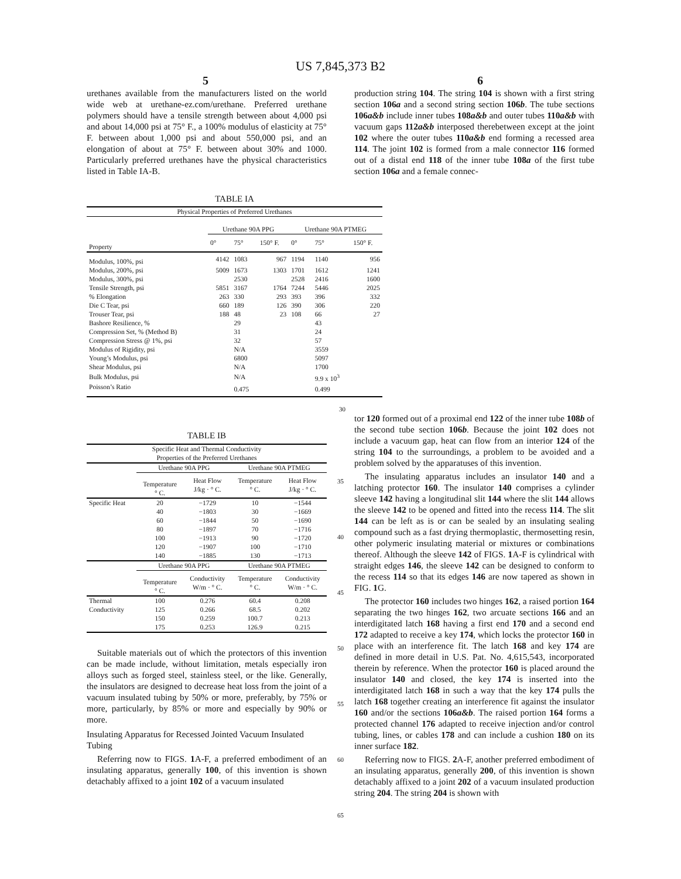US 7,845,373 B2
5 6
urethanes available from the manufacturers listed on the world wide web at urethane-ez.com/urethane. Preferred urethane polymers should have a tensile strength between about 4,000 psi and about 14,000 psi at 75° F., a 100% modulus of elasticity at 75° F. between about 1,000 psi and about 550,000 psi, and an elongation of about at 75° F. between about 30% and 1000. Particularly preferred urethanes have the physical characteristics listed in Table IA-B.
production string 104. The string 104 is shown with a first string section 106a and a second string section 106b. The tube sections 106a&b include inner tubes 108a&b and outer tubes 110a&b with vacuum gaps 112a&b interposed therebetween except at the joint 102 where the outer tubes 110a&b end forming a recessed area 114. The joint 102 is formed from a male connector 116 formed out of a distal end 118 of the inner tube 108a of the first tube section 106a and a female connec-
TABLE IA
| Physical Properties of Preferred Urethanes | | | | | | |
| | Urethane 90A PPG | | | Urethane 90A PTMEG | | |
| Property | 0° | 75° | 150° F. | 0° | 75° | 150° F. |
| Modulus, 100%, psi | 4142 | 1083 | 967 | 1194 | 1140 | 956 |
| Modulus, 200%, psi | 5009 | 1673 | 1303 | 1701 | 1612 | 1241 |
| Modulus, 300%, psi | | 2530 | | 2528 | 2416 | 1600 |
| Tensile Strength, psi | 5851 | 3167 | 1764 | 7244 | 5446 | 2025 |
| % Elongation | 263 | 330 | 293 | 393 | 396 | 332 |
| Die C Tear, psi | 660 | 189 | 126 | 390 | 306 | 220 |
| Trouser Tear, psi | 188 | 48 | 23 | 108 | 66 | 27 |
| Bashore Resilience, % | | 29 | | | 43 | |
| Compression Set, % (Method B) | | 31 | | | 24 | |
| Compression Stress @ 1%, psi | | 32 | | | 57 | |
| Modulus of Rigidity, psi | | N/A | | | 3559 | |
| Young’s Modulus, psi | | 6800 | | | 5097 | |
| Shear Modulus, psi | | N/A | | | 1700 | |
| Bulk Modulus, psi | | N/A | | | 9.9 x 10<sup>3</sup> | |
| Poisson’s Ratio | | 0.475 | | | 0.499 | |
30
TABLE IB
| Specific Heat and Thermal Conductivity Properties of the Preferred Urethanes | | | | |
| | Urethane 90A PPG | | Urethane 90A PTMEG | |
| | Temperature ° C. | Heat Flow J/kg · ° C. | Temperature ° C. | Heat Flow J/kg · ° C. |
| Specific Heat | 20 | −1729 | 10 | −1544 |
| | 40 | −1803 | 30 | −1669 |
| | 60 | −1844 | 50 | −1690 |
| | 80 | −1897 | 70 | −1716 |
| | 100 | −1913 | 90 | −1720 |
| | 120 | −1907 | 100 | −1710 |
| | 140 | −1885 | 130 | −1713 |
| | Urethane 90A PPG | | Urethane 90A PTMEG | |
| | Temperature ° C. | Conductivity W/m · ° C. | Temperature ° C. | Conductivity W/m · ° C. |
| Thermal | 100 | 0.276 | 60.4 | 0.208 |
| Conductivity | 125 | 0.266 | 68.5 | 0.202 |
| | 150 | 0.259 | 100.7 | 0.213 |
| | 175 | 0.253 | 126.9 | 0.215 |
Suitable materials out of which the protectors of this invention can be made include, without limitation, metals especially iron alloys such as forged steel, stainless steel, or the like. Generally, the insulators are designed to decrease heat loss from the joint of a vacuum insulated tubing by 50% or more, preferably, by 75% or more, particularly, by 85% or more and especially by 90% or more.
Insulating Apparatus for Recessed Jointed Vacuum Insulated Tubing
Referring now to FIGS. 1 A-F, a preferred embodiment of an insulating apparatus, generally 100, of this invention is shown detachably affixed to a joint 102 of a vacuum insulated
35
40
45
50
55
60
65
tor 120 formed out of a proximal end 122 of the inner tube 108b of the second tube section 106b. Because the joint 102 does not include a vacuum gap, heat can flow from an interior 124 of the string 104 to the surroundings, a problem to be avoided and a problem solved by the apparatuses of this invention.
The insulating apparatus includes an insulator 140 and a latching protector 160. The insulator 140 comprises a cylinder sleeve 142 having a longitudinal slit 144 where the slit 144 allows the sleeve 142 to be opened and fitted into the recess 114. The slit 144 can be left as is or can be sealed by an insulating sealing compound such as a fast drying thermoplastic, thermosetting resin, other polymeric insulating material or mixtures or combinations thereof. Although the sleeve 142 of FIGS. 1 A-F is cylindrical with straight edges 146, the sleeve 142 can be designed to conform to the recess 114 so that its edges 146 are now tapered as shown in FIG. 1 G.
The protector 160 includes two hinges 162, a raised portion 164 separating the two hinges 162, two arcuate sections 166 and an interdigitated latch 168 having a first end 170 and a second end 172 adapted to receive a key 174, which locks the protector 160 in place with an interference fit. The latch 168 and key 174 are defined in more detail in U.S. Pat. No. 4,615,543, incorporated therein by reference. When the protector 160 is placed around the insulator 140 and closed, the key 174 is inserted into the interdigitated latch 168 in such a way that the key 174 pulls the latch 168 together creating an interference fit against the insulator 160 and/or the sections 106a&b. The raised portion 164 forms a protected channel 176 adapted to receive injection and/or control tubing, lines, or cables 178 and can include a cushion 180 on its inner surface 182.
Referring now to FIGS. 2 A-F, another preferred embodiment of an insulating apparatus, generally 200, of this invention is shown detachably affixed to a joint 202 of a vacuum insulated production string 204. The string 204 is shown with